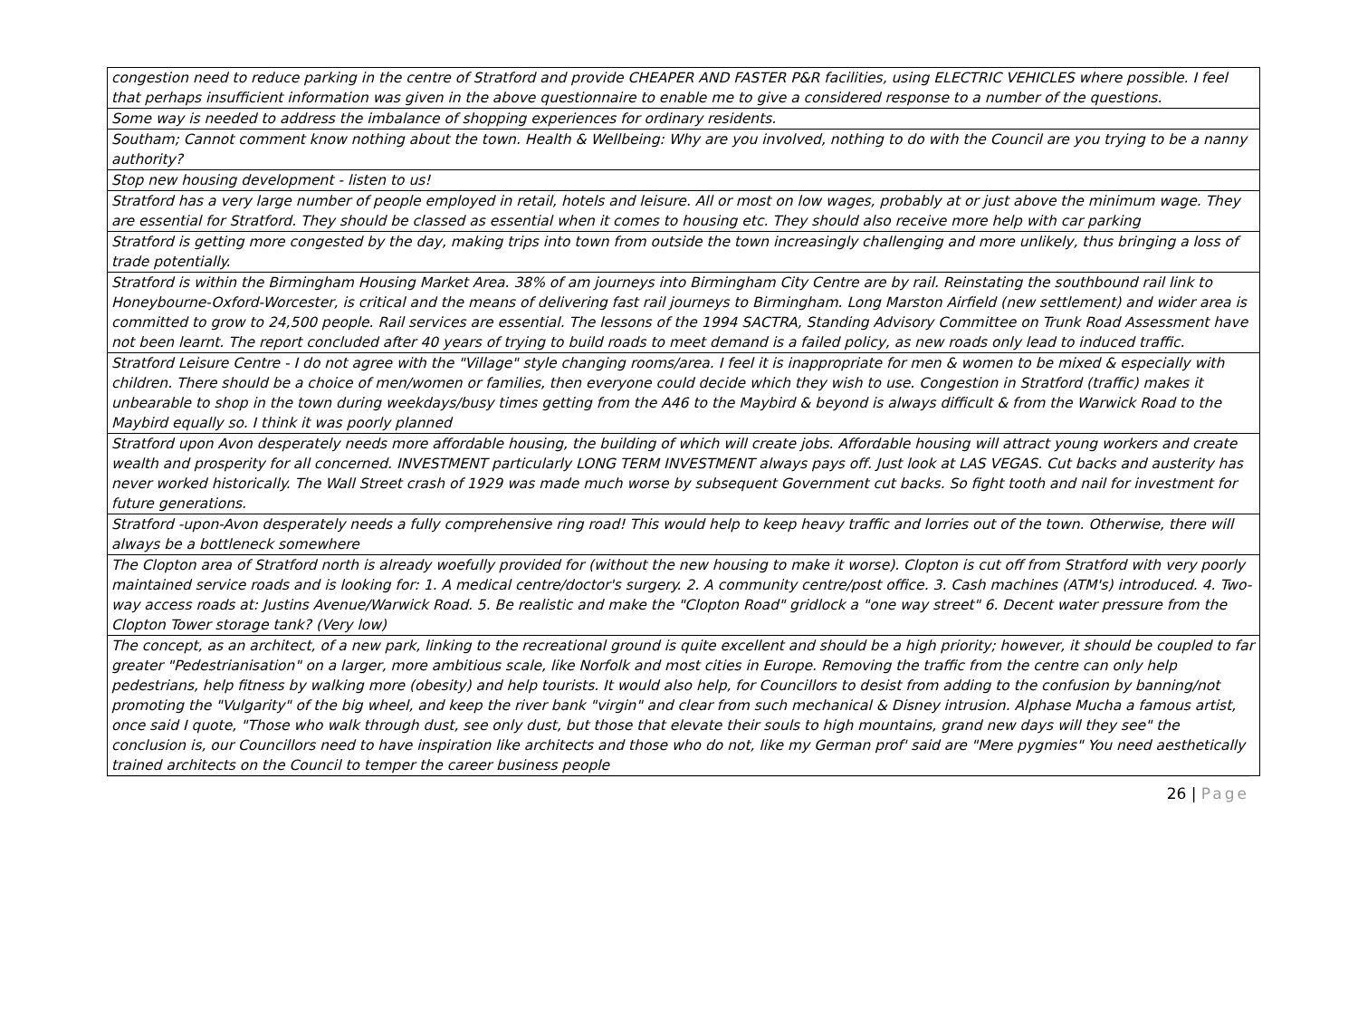| congestion need to reduce parking in the centre of Stratford and provide CHEAPER AND FASTER P&R facilities, using ELECTRIC VEHICLES where possible. I feel that perhaps insufficient information was given in the above questionnaire to enable me to give a considered response to a number of the questions. |
| Some way is needed to address the imbalance of shopping experiences for ordinary residents. |
| Southam; Cannot comment know nothing about the town. Health & Wellbeing: Why are you involved, nothing to do with the Council are you trying to be a nanny authority? |
| Stop new housing development - listen to us! |
| Stratford has a very large number of people employed in retail, hotels and leisure. All or most on low wages, probably at or just above the minimum wage. They are essential for Stratford. They should be classed as essential when it comes to housing etc. They should also receive more help with car parking |
| Stratford is getting more congested by the day, making trips into town from outside the town increasingly challenging and more unlikely, thus bringing a loss of trade potentially. |
| Stratford is within the Birmingham Housing Market Area. 38% of am journeys into Birmingham City Centre are by rail. Reinstating the southbound rail link to Honeybourne-Oxford-Worcester, is critical and the means of delivering fast rail journeys to Birmingham. Long Marston Airfield (new settlement) and wider area is committed to grow to 24,500 people. Rail services are essential. The lessons of the 1994 SACTRA, Standing Advisory Committee on Trunk Road Assessment have not been learnt. The report concluded after 40 years of trying to build roads to meet demand is a failed policy, as new roads only lead to induced traffic. |
| Stratford Leisure Centre - I do not agree with the "Village" style changing rooms/area. I feel it is inappropriate for men & women to be mixed & especially with children. There should be a choice of men/women or families, then everyone could decide which they wish to use. Congestion in Stratford (traffic) makes it unbearable to shop in the town during weekdays/busy times getting from the A46 to the Maybird & beyond is always difficult & from the Warwick Road to the Maybird equally so. I think it was poorly planned |
| Stratford upon Avon desperately needs more affordable housing, the building of which will create jobs. Affordable housing will attract young workers and create wealth and prosperity for all concerned. INVESTMENT particularly LONG TERM INVESTMENT always pays off. Just look at LAS VEGAS. Cut backs and austerity has never worked historically. The Wall Street crash of 1929 was made much worse by subsequent Government cut backs. So fight tooth and nail for investment for future generations. |
| Stratford -upon-Avon desperately needs a fully comprehensive ring road! This would help to keep heavy traffic and lorries out of the town. Otherwise, there will always be a bottleneck somewhere |
| The Clopton area of Stratford north is already woefully provided for (without the new housing to make it worse). Clopton is cut off from Stratford with very poorly maintained service roads and is looking for: 1. A medical centre/doctor's surgery. 2. A community centre/post office. 3. Cash machines (ATM's) introduced. 4. Two-way access roads at: Justins Avenue/Warwick Road. 5. Be realistic and make the "Clopton Road" gridlock a "one way street" 6. Decent water pressure from the Clopton Tower storage tank? (Very low) |
| The concept, as an architect, of a new park, linking to the recreational ground is quite excellent and should be a high priority; however, it should be coupled to far greater "Pedestrianisation" on a larger, more ambitious scale, like Norfolk and most cities in Europe. Removing the traffic from the centre can only help pedestrians, help fitness by walking more (obesity) and help tourists. It would also help, for Councillors to desist from adding to the confusion by banning/not promoting the "Vulgarity" of the big wheel, and keep the river bank "virgin" and clear from such mechanical & Disney intrusion. Alphase Mucha a famous artist, once said I quote, "Those who walk through dust, see only dust, but those that elevate their souls to high mountains, grand new days will they see" the conclusion is, our Councillors need to have inspiration like architects and those who do not, like my German prof' said are "Mere pygmies" You need aesthetically trained architects on the Council to temper the career business people |
26 | Page